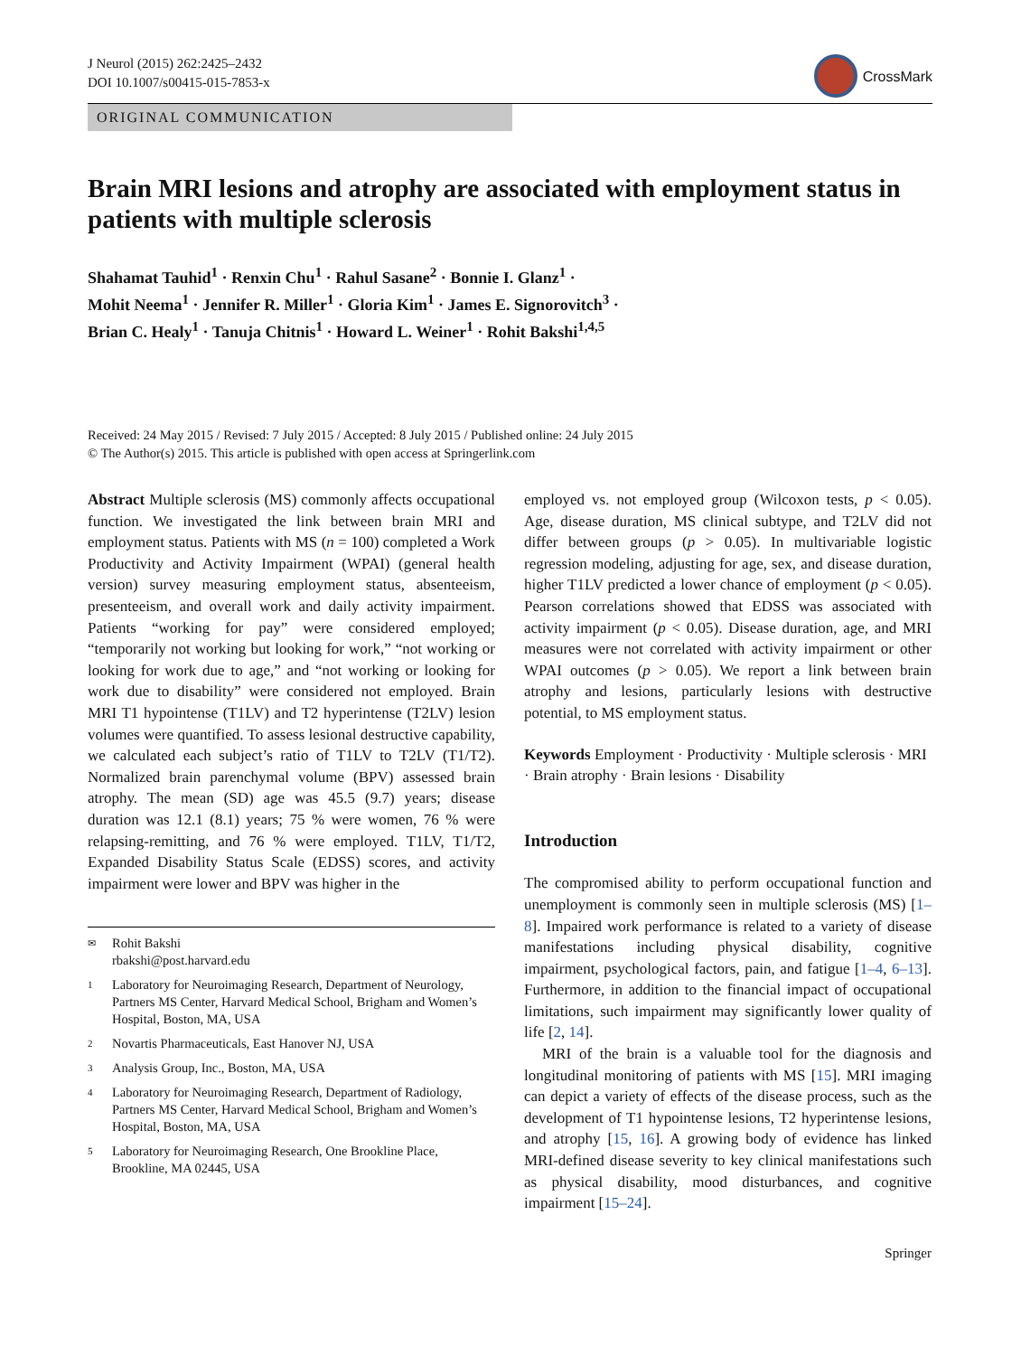J Neurol (2015) 262:2425–2432
DOI 10.1007/s00415-015-7853-x
CrossMark
ORIGINAL COMMUNICATION
Brain MRI lesions and atrophy are associated with employment status in patients with multiple sclerosis
Shahamat Tauhid<sup>1</sup> · Renxin Chu<sup>1</sup> · Rahul Sasane<sup>2</sup> · Bonnie I. Glanz<sup>1</sup> ·
Mohit Neema<sup>1</sup> · Jennifer R. Miller<sup>1</sup> · Gloria Kim<sup>1</sup> · James E. Signorovitch<sup>3</sup> ·
Brian C. Healy<sup>1</sup> · Tanuja Chitnis<sup>1</sup> · Howard L. Weiner<sup>1</sup> · Rohit Bakshi<sup>1,4,5</sup>
Received: 24 May 2015 / Revised: 7 July 2015 / Accepted: 8 July 2015 / Published online: 24 July 2015
© The Author(s) 2015. This article is published with open access at Springerlink.com
Abstract Multiple sclerosis (MS) commonly affects occupational function. We investigated the link between brain MRI and employment status. Patients with MS (n = 100) completed a Work Productivity and Activity Impairment (WPAI) (general health version) survey measuring employment status, absenteeism, presenteeism, and overall work and daily activity impairment. Patients “working for pay” were considered employed; “temporarily not working but looking for work,” “not working or looking for work due to age,” and “not working or looking for work due to disability” were considered not employed. Brain MRI T1 hypointense (T1LV) and T2 hyperintense (T2LV) lesion volumes were quantified. To assess lesional destructive capability, we calculated each subject’s ratio of T1LV to T2LV (T1/T2). Normalized brain parenchymal volume (BPV) assessed brain atrophy. The mean (SD) age was 45.5 (9.7) years; disease duration was 12.1 (8.1) years; 75 % were women, 76 % were relapsing-remitting, and 76 % were employed. T1LV, T1/T2, Expanded Disability Status Scale (EDSS) scores, and activity impairment were lower and BPV was higher in the
✉ Rohit Bakshi
rbakshi@post.harvard.edu
1 Laboratory for Neuroimaging Research, Department of Neurology, Partners MS Center, Harvard Medical School, Brigham and Women’s Hospital, Boston, MA, USA
2 Novartis Pharmaceuticals, East Hanover NJ, USA
3 Analysis Group, Inc., Boston, MA, USA
4 Laboratory for Neuroimaging Research, Department of Radiology, Partners MS Center, Harvard Medical School, Brigham and Women’s Hospital, Boston, MA, USA
5 Laboratory for Neuroimaging Research, One Brookline Place, Brookline, MA 02445, USA
employed vs. not employed group (Wilcoxon tests, p < 0.05). Age, disease duration, MS clinical subtype, and T2LV did not differ between groups (p > 0.05). In multivariable logistic regression modeling, adjusting for age, sex, and disease duration, higher T1LV predicted a lower chance of employment (p < 0.05). Pearson correlations showed that EDSS was associated with activity impairment (p < 0.05). Disease duration, age, and MRI measures were not correlated with activity impairment or other WPAI outcomes (p > 0.05). We report a link between brain atrophy and lesions, particularly lesions with destructive potential, to MS employment status.
Keywords Employment · Productivity · Multiple sclerosis · MRI · Brain atrophy · Brain lesions · Disability
Introduction
The compromised ability to perform occupational function and unemployment is commonly seen in multiple sclerosis (MS) [1–8]. Impaired work performance is related to a variety of disease manifestations including physical disability, cognitive impairment, psychological factors, pain, and fatigue [1–4, 6–13]. Furthermore, in addition to the financial impact of occupational limitations, such impairment may significantly lower quality of life [2, 14].
MRI of the brain is a valuable tool for the diagnosis and longitudinal monitoring of patients with MS [15]. MRI imaging can depict a variety of effects of the disease process, such as the development of T1 hypointense lesions, T2 hyperintense lesions, and atrophy [15, 16]. A growing body of evidence has linked MRI-defined disease severity to key clinical manifestations such as physical disability, mood disturbances, and cognitive impairment [15–24].
Springer